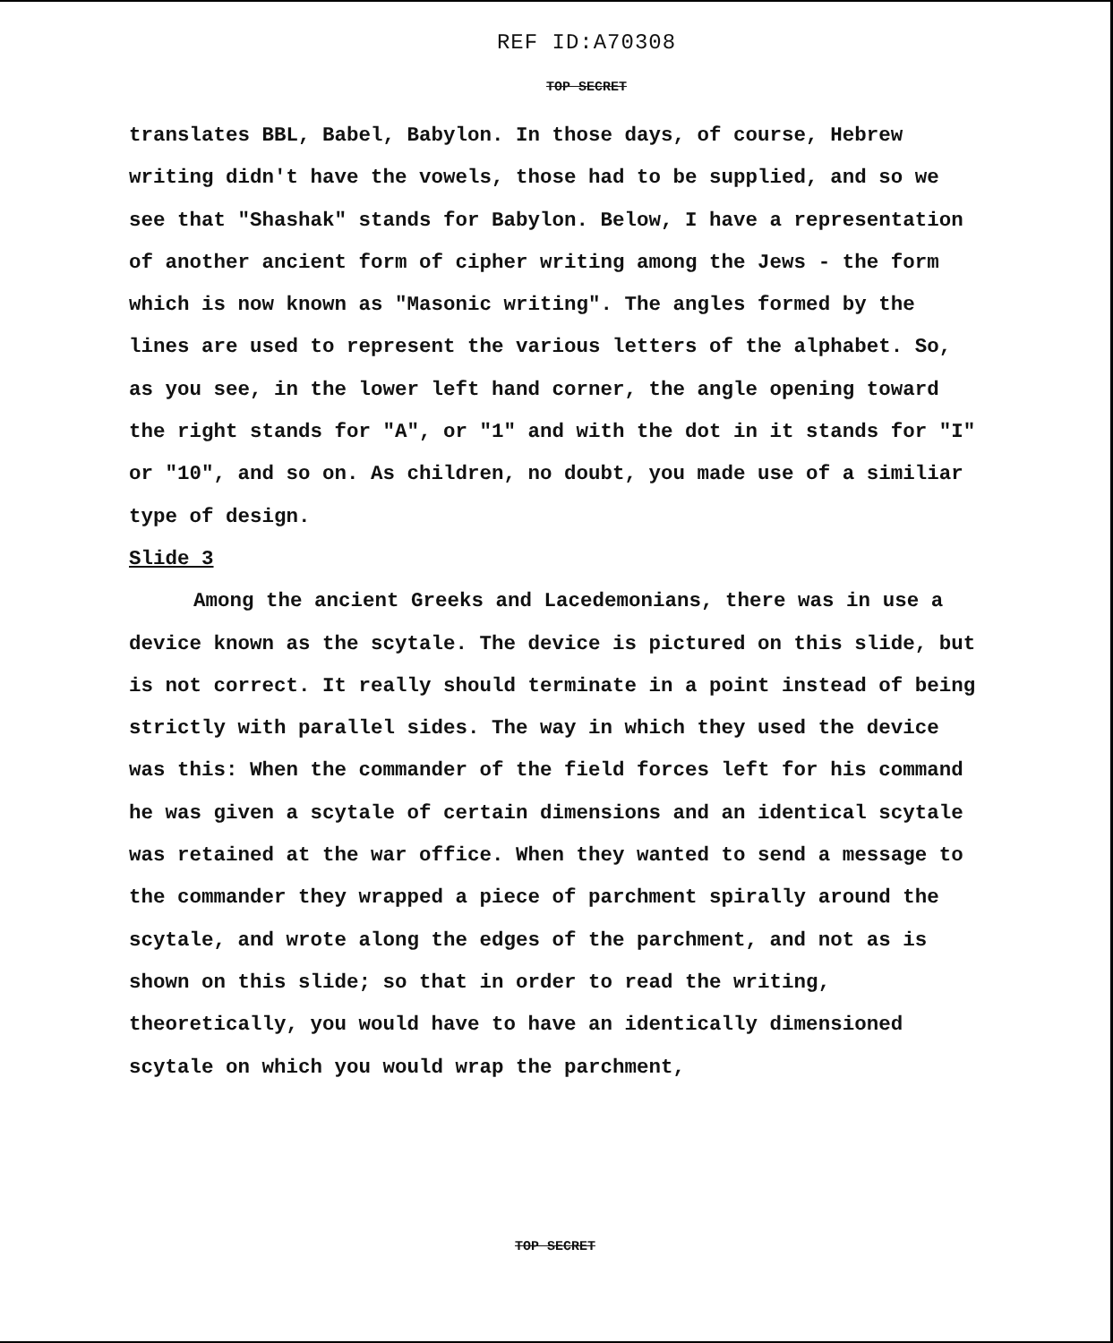REF ID:A70308
TOP SECRET
translates BBL, Babel, Babylon. In those days, of course, Hebrew writing didn't have the vowels, those had to be supplied, and so we see that "Shashak" stands for Babylon. Below, I have a representation of another ancient form of cipher writing among the Jews - the form which is now known as "Masonic writing". The angles formed by the lines are used to represent the various letters of the alphabet. So, as you see, in the lower left hand corner, the angle opening toward the right stands for "A", or "1" and with the dot in it stands for "I" or "10", and so on. As children, no doubt, you made use of a similiar type of design.
Slide 3
Among the ancient Greeks and Lacedemonians, there was in use a device known as the scytale. The device is pictured on this slide, but is not correct. It really should terminate in a point instead of being strictly with parallel sides. The way in which they used the device was this: When the commander of the field forces left for his command he was given a scytale of certain dimensions and an identical scytale was retained at the war office. When they wanted to send a message to the commander they wrapped a piece of parchment spirally around the scytale, and wrote along the edges of the parchment, and not as is shown on this slide; so that in order to read the writing, theoretically, you would have to have an identically dimensioned scytale on which you would wrap the parchment,
TOP SECRET